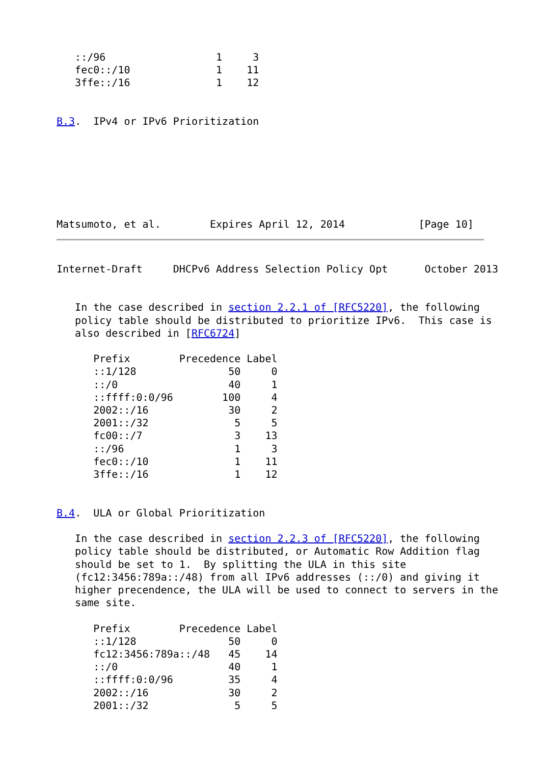::/96                  1     3
   fec0::/10              1    11
   3ffe::/16              1    12


B.3.  IPv4 or IPv6 Prioritization







Matsumoto, et al.        Expires April 12, 2014            [Page 10]
Internet-Draft     DHCPv6 Address Selection Policy Opt      October 2013


   In the case described in section 2.2.1 of [RFC5220], the following
   policy table should be distributed to prioritize IPv6.  This case is
   also described in [RFC6724]

      Prefix        Precedence Label
      ::1/128               50     0
      ::/0                  40     1
      ::ffff:0:0/96        100     4
      2002::/16             30     2
      2001::/32              5     5
      fc00::/7               3    13
      ::/96                  1     3
      fec0::/10              1    11
      3ffe::/16              1    12


B.4.  ULA or Global Prioritization

   In the case described in section 2.2.3 of [RFC5220], the following
   policy table should be distributed, or Automatic Row Addition flag
   should be set to 1.  By splitting the ULA in this site
   (fc12:3456:789a::/48) from all IPv6 addresses (::/0) and giving it
   higher precendence, the ULA will be used to connect to servers in the
   same site.

      Prefix        Precedence Label
      ::1/128               50     0
      fc12:3456:789a::/48   45    14
      ::/0                  40     1
      ::ffff:0:0/96         35     4
      2002::/16             30     2
      2001::/32              5     5